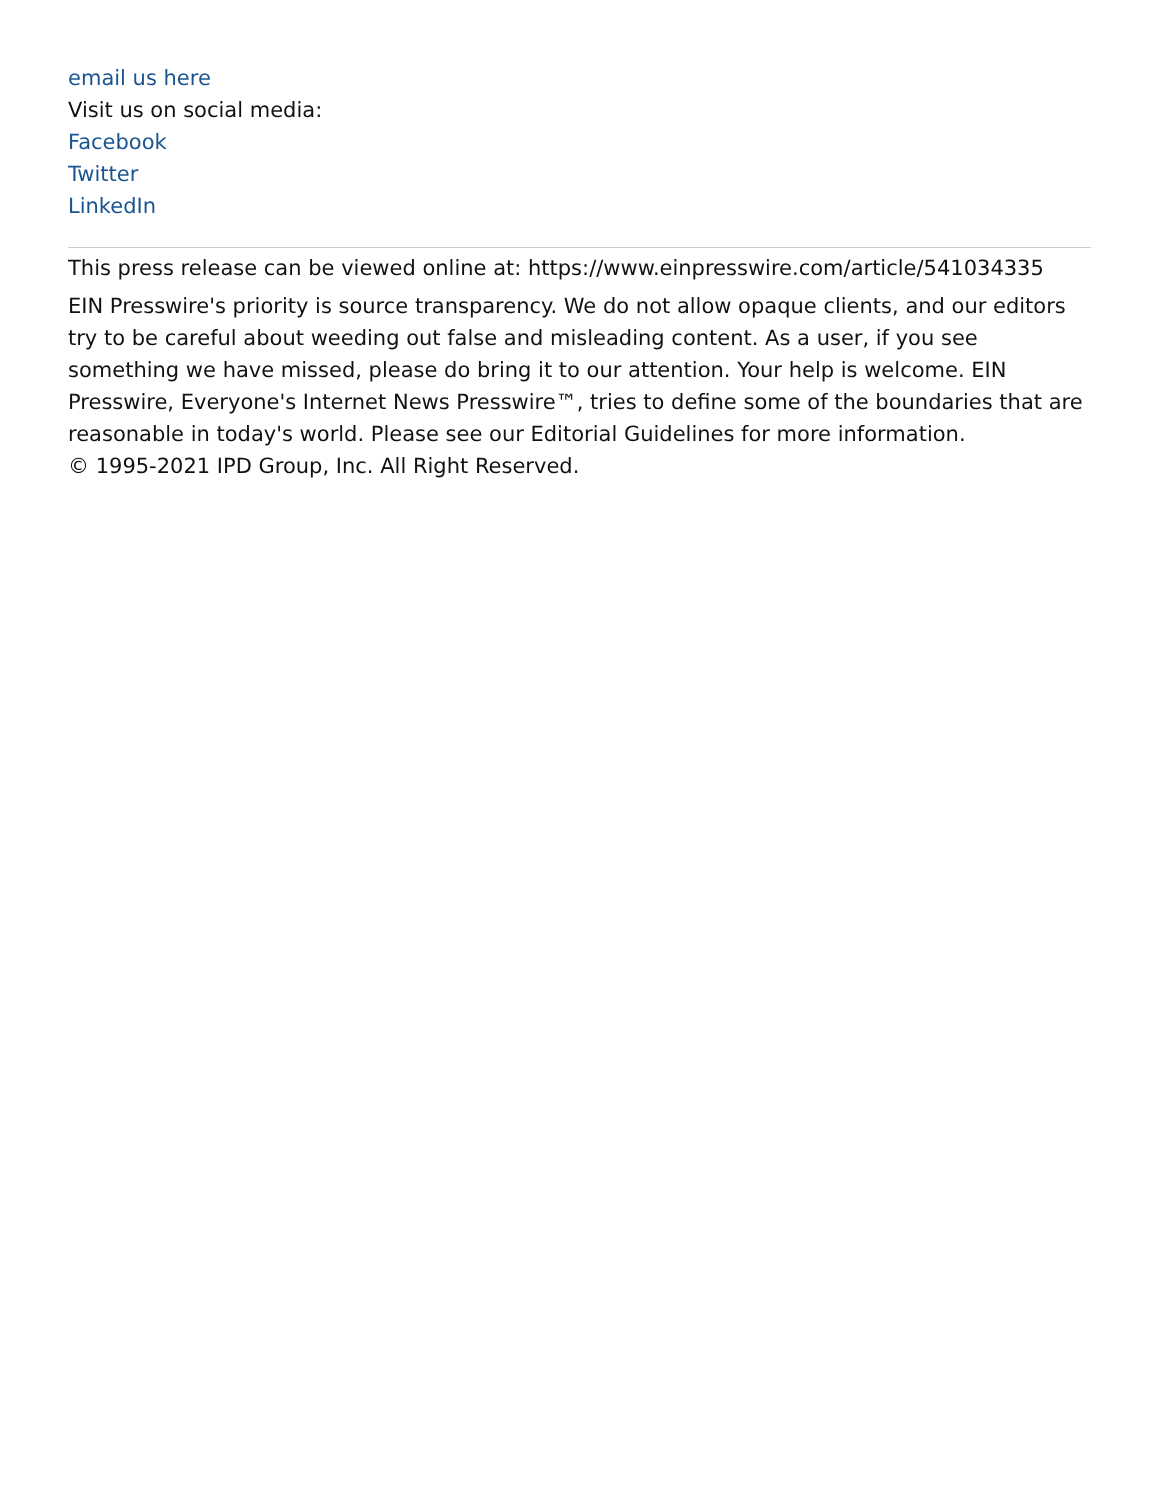email us here
Visit us on social media:
Facebook
Twitter
LinkedIn
This press release can be viewed online at: https://www.einpresswire.com/article/541034335
EIN Presswire's priority is source transparency. We do not allow opaque clients, and our editors try to be careful about weeding out false and misleading content. As a user, if you see something we have missed, please do bring it to our attention. Your help is welcome. EIN Presswire, Everyone's Internet News Presswire™, tries to define some of the boundaries that are reasonable in today's world. Please see our Editorial Guidelines for more information.
© 1995-2021 IPD Group, Inc. All Right Reserved.